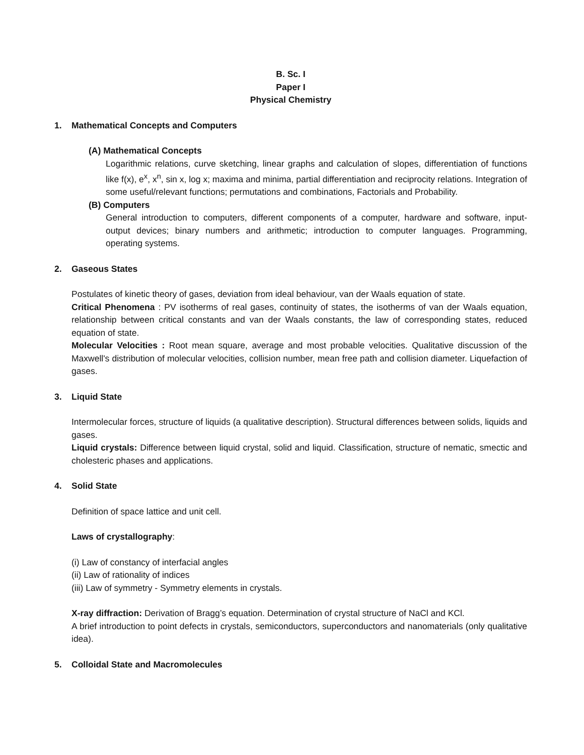B. Sc. I
Paper I
Physical Chemistry
1. Mathematical Concepts and Computers
(A) Mathematical Concepts
Logarithmic relations, curve sketching, linear graphs and calculation of slopes, differentiation of functions like f(x), e<sup>x</sup>, x<sup>n</sup>, sin x, log x; maxima and minima, partial differentiation and reciprocity relations. Integration of some useful/relevant functions; permutations and combinations, Factorials and Probability.
(B) Computers
General introduction to computers, different components of a computer, hardware and software, input-output devices; binary numbers and arithmetic; introduction to computer languages. Programming, operating systems.
2. Gaseous States
Postulates of kinetic theory of gases, deviation from ideal behaviour, van der Waals equation of state.
Critical Phenomena : PV isotherms of real gases, continuity of states, the isotherms of van der Waals equation, relationship between critical constants and van der Waals constants, the law of corresponding states, reduced equation of state.
Molecular Velocities : Root mean square, average and most probable velocities. Qualitative discussion of the Maxwell's distribution of molecular velocities, collision number, mean free path and collision diameter. Liquefaction of gases.
3. Liquid State
Intermolecular forces, structure of liquids (a qualitative description). Structural differences between solids, liquids and gases.
Liquid crystals: Difference between liquid crystal, solid and liquid. Classification, structure of nematic, smectic and cholesteric phases and applications.
4. Solid State
Definition of space lattice and unit cell.
Laws of crystallography:
(i) Law of constancy of interfacial angles
(ii) Law of rationality of indices
(iii) Law of symmetry - Symmetry elements in crystals.
X-ray diffraction: Derivation of Bragg’s equation. Determination of crystal structure of NaCl and KCl.
A brief introduction to point defects in crystals, semiconductors, superconductors and nanomaterials (only qualitative idea).
5. Colloidal State and Macromolecules